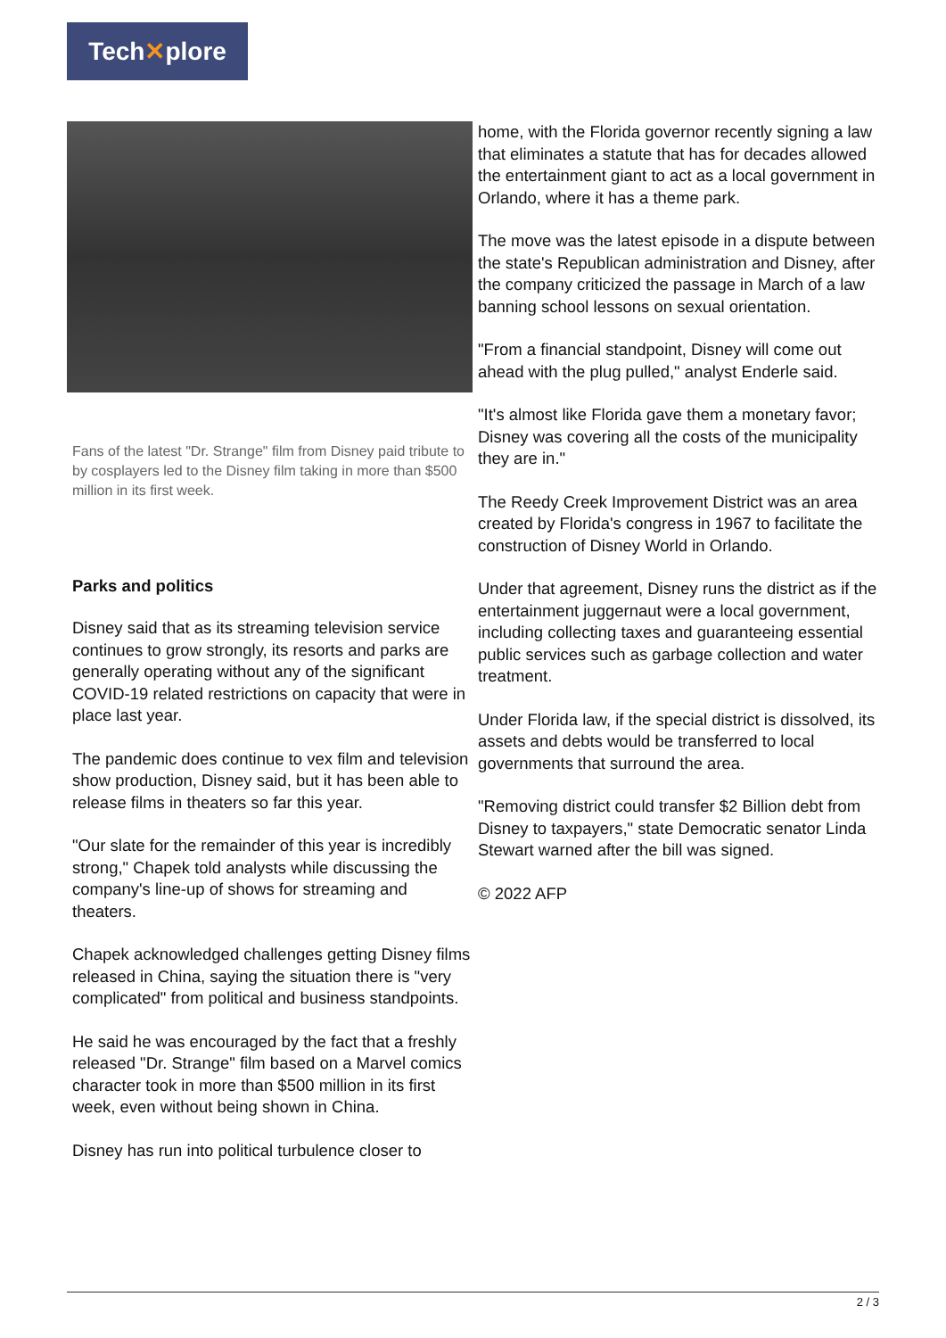Tech✕plore
Fans of the latest "Dr. Strange" film from Disney paid tribute to by cosplayers led to the Disney film taking in more than $500 million in its first week.
Parks and politics
Disney said that as its streaming television service continues to grow strongly, its resorts and parks are generally operating without any of the significant COVID-19 related restrictions on capacity that were in place last year.
The pandemic does continue to vex film and television show production, Disney said, but it has been able to release films in theaters so far this year.
"Our slate for the remainder of this year is incredibly strong," Chapek told analysts while discussing the company's line-up of shows for streaming and theaters.
Chapek acknowledged challenges getting Disney films released in China, saying the situation there is "very complicated" from political and business standpoints.
He said he was encouraged by the fact that a freshly released "Dr. Strange" film based on a Marvel comics character took in more than $500 million in its first week, even without being shown in China.
Disney has run into political turbulence closer to
home, with the Florida governor recently signing a law that eliminates a statute that has for decades allowed the entertainment giant to act as a local government in Orlando, where it has a theme park.
The move was the latest episode in a dispute between the state's Republican administration and Disney, after the company criticized the passage in March of a law banning school lessons on sexual orientation.
"From a financial standpoint, Disney will come out ahead with the plug pulled," analyst Enderle said.
"It's almost like Florida gave them a monetary favor; Disney was covering all the costs of the municipality they are in."
The Reedy Creek Improvement District was an area created by Florida's congress in 1967 to facilitate the construction of Disney World in Orlando.
Under that agreement, Disney runs the district as if the entertainment juggernaut were a local government, including collecting taxes and guaranteeing essential public services such as garbage collection and water treatment.
Under Florida law, if the special district is dissolved, its assets and debts would be transferred to local governments that surround the area.
"Removing district could transfer $2 Billion debt from Disney to taxpayers," state Democratic senator Linda Stewart warned after the bill was signed.
© 2022 AFP
2 / 3